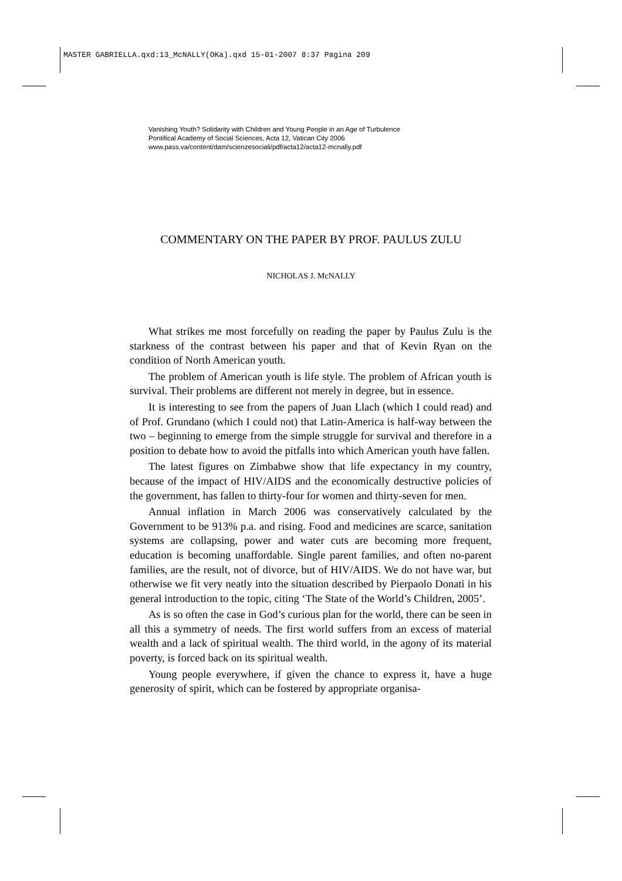MASTER GABRIELLA.qxd:13_McNALLY(OKa).qxd 15-01-2007 8:37 Pagina 209
Vanishing Youth? Solidarity with Children and Young People in an Age of Turbulence
Pontifical Academy of Social Sciences, Acta 12, Vatican City 2006
www.pass.va/content/dam/scienzesociali/pdf/acta12/acta12-mcnally.pdf
COMMENTARY ON THE PAPER BY PROF. PAULUS ZULU
NICHOLAS J. McNALLY
What strikes me most forcefully on reading the paper by Paulus Zulu is the starkness of the contrast between his paper and that of Kevin Ryan on the condition of North American youth.
The problem of American youth is life style. The problem of African youth is survival. Their problems are different not merely in degree, but in essence.
It is interesting to see from the papers of Juan Llach (which I could read) and of Prof. Grundano (which I could not) that Latin-America is half-way between the two – beginning to emerge from the simple struggle for survival and therefore in a position to debate how to avoid the pitfalls into which American youth have fallen.
The latest figures on Zimbabwe show that life expectancy in my country, because of the impact of HIV/AIDS and the economically destructive policies of the government, has fallen to thirty-four for women and thirty-seven for men.
Annual inflation in March 2006 was conservatively calculated by the Government to be 913% p.a. and rising. Food and medicines are scarce, sanitation systems are collapsing, power and water cuts are becoming more frequent, education is becoming unaffordable. Single parent families, and often no-parent families, are the result, not of divorce, but of HIV/AIDS. We do not have war, but otherwise we fit very neatly into the situation described by Pierpaolo Donati in his general introduction to the topic, citing ‘The State of the World’s Children, 2005’.
As is so often the case in God’s curious plan for the world, there can be seen in all this a symmetry of needs. The first world suffers from an excess of material wealth and a lack of spiritual wealth. The third world, in the agony of its material poverty, is forced back on its spiritual wealth.
Young people everywhere, if given the chance to express it, have a huge generosity of spirit, which can be fostered by appropriate organisa-